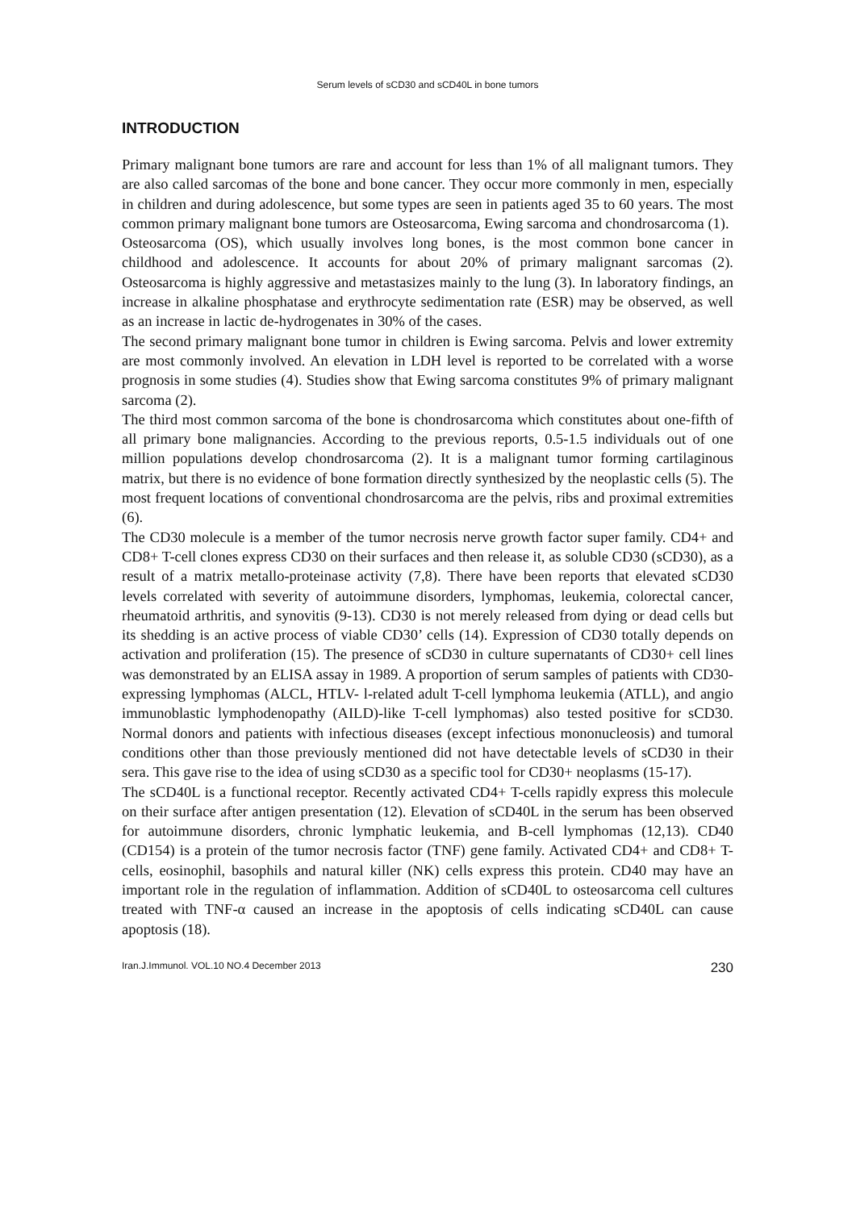Serum levels of sCD30 and sCD40L in bone tumors
INTRODUCTION
Primary malignant bone tumors are rare and account for less than 1% of all malignant tumors. They are also called sarcomas of the bone and bone cancer. They occur more commonly in men, especially in children and during adolescence, but some types are seen in patients aged 35 to 60 years. The most common primary malignant bone tumors are Osteosarcoma, Ewing sarcoma and chondrosarcoma (1).
Osteosarcoma (OS), which usually involves long bones, is the most common bone cancer in childhood and adolescence. It accounts for about 20% of primary malignant sarcomas (2). Osteosarcoma is highly aggressive and metastasizes mainly to the lung (3). In laboratory findings, an increase in alkaline phosphatase and erythrocyte sedimentation rate (ESR) may be observed, as well as an increase in lactic de-hydrogenates in 30% of the cases.
The second primary malignant bone tumor in children is Ewing sarcoma. Pelvis and lower extremity are most commonly involved. An elevation in LDH level is reported to be correlated with a worse prognosis in some studies (4). Studies show that Ewing sarcoma constitutes 9% of primary malignant sarcoma (2).
The third most common sarcoma of the bone is chondrosarcoma which constitutes about one-fifth of all primary bone malignancies. According to the previous reports, 0.5-1.5 individuals out of one million populations develop chondrosarcoma (2). It is a malignant tumor forming cartilaginous matrix, but there is no evidence of bone formation directly synthesized by the neoplastic cells (5). The most frequent locations of conventional chondrosarcoma are the pelvis, ribs and proximal extremities (6).
The CD30 molecule is a member of the tumor necrosis nerve growth factor super family. CD4+ and CD8+ T-cell clones express CD30 on their surfaces and then release it, as soluble CD30 (sCD30), as a result of a matrix metallo-proteinase activity (7,8). There have been reports that elevated sCD30 levels correlated with severity of autoimmune disorders, lymphomas, leukemia, colorectal cancer, rheumatoid arthritis, and synovitis (9-13). CD30 is not merely released from dying or dead cells but its shedding is an active process of viable CD30’ cells (14). Expression of CD30 totally depends on activation and proliferation (15). The presence of sCD30 in culture supernatants of CD30+ cell lines was demonstrated by an ELISA assay in 1989. A proportion of serum samples of patients with CD30-expressing lymphomas (ALCL, HTLV- l-related adult T-cell lymphoma leukemia (ATLL), and angio immunoblastic lymphodenopathy (AILD)-like T-cell lymphomas) also tested positive for sCD30. Normal donors and patients with infectious diseases (except infectious mononucleosis) and tumoral conditions other than those previously mentioned did not have detectable levels of sCD30 in their sera. This gave rise to the idea of using sCD30 as a specific tool for CD30+ neoplasms (15-17).
The sCD40L is a functional receptor. Recently activated CD4+ T-cells rapidly express this molecule on their surface after antigen presentation (12). Elevation of sCD40L in the serum has been observed for autoimmune disorders, chronic lymphatic leukemia, and B-cell lymphomas (12,13). CD40 (CD154) is a protein of the tumor necrosis factor (TNF) gene family. Activated CD4+ and CD8+ T-cells, eosinophil, basophils and natural killer (NK) cells express this protein. CD40 may have an important role in the regulation of inflammation. Addition of sCD40L to osteosarcoma cell cultures treated with TNF-α caused an increase in the apoptosis of cells indicating sCD40L can cause apoptosis (18).
Iran.J.Immunol. VOL.10 NO.4 December 2013 230